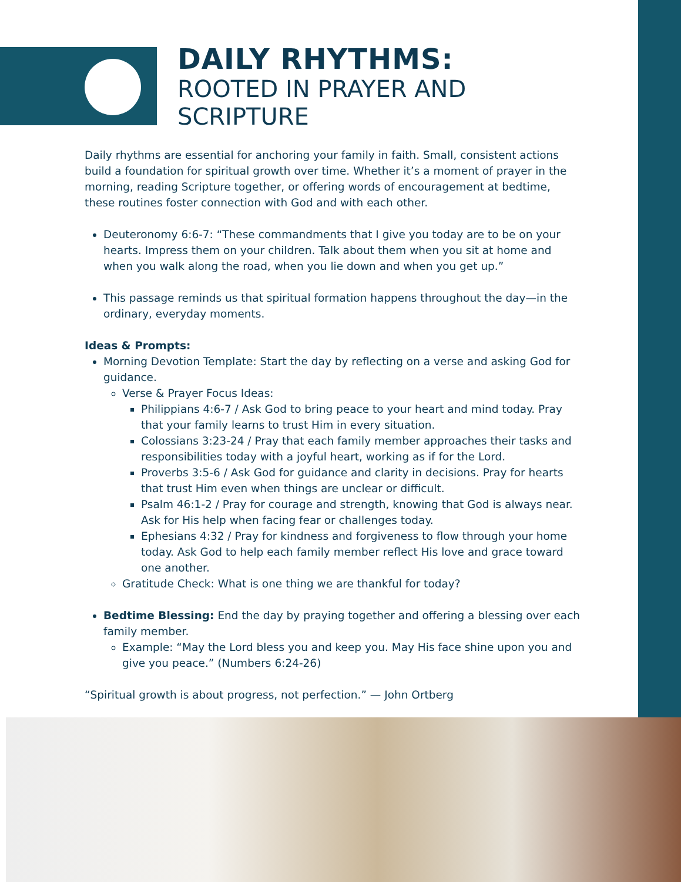DAILY RHYTHMS:
ROOTED IN PRAYER AND
SCRIPTURE
Daily rhythms are essential for anchoring your family in faith. Small, consistent actions build a foundation for spiritual growth over time. Whether it’s a moment of prayer in the morning, reading Scripture together, or offering words of encouragement at bedtime, these routines foster connection with God and with each other.
Deuteronomy 6:6-7: “These commandments that I give you today are to be on your hearts. Impress them on your children. Talk about them when you sit at home and when you walk along the road, when you lie down and when you get up.”
This passage reminds us that spiritual formation happens throughout the day—in the ordinary, everyday moments.
Ideas & Prompts:
Morning Devotion Template: Start the day by reflecting on a verse and asking God for guidance.
Verse & Prayer Focus Ideas:
Philippians 4:6-7 / Ask God to bring peace to your heart and mind today. Pray that your family learns to trust Him in every situation.
Colossians 3:23-24 / Pray that each family member approaches their tasks and responsibilities today with a joyful heart, working as if for the Lord.
Proverbs 3:5-6 / Ask God for guidance and clarity in decisions. Pray for hearts that trust Him even when things are unclear or difficult.
Psalm 46:1-2 / Pray for courage and strength, knowing that God is always near. Ask for His help when facing fear or challenges today.
Ephesians 4:32 / Pray for kindness and forgiveness to flow through your home today. Ask God to help each family member reflect His love and grace toward one another.
Gratitude Check: What is one thing we are thankful for today?
Bedtime Blessing: End the day by praying together and offering a blessing over each family member.
Example: “May the Lord bless you and keep you. May His face shine upon you and give you peace.” (Numbers 6:24-26)
“Spiritual growth is about progress, not perfection.” — John Ortberg